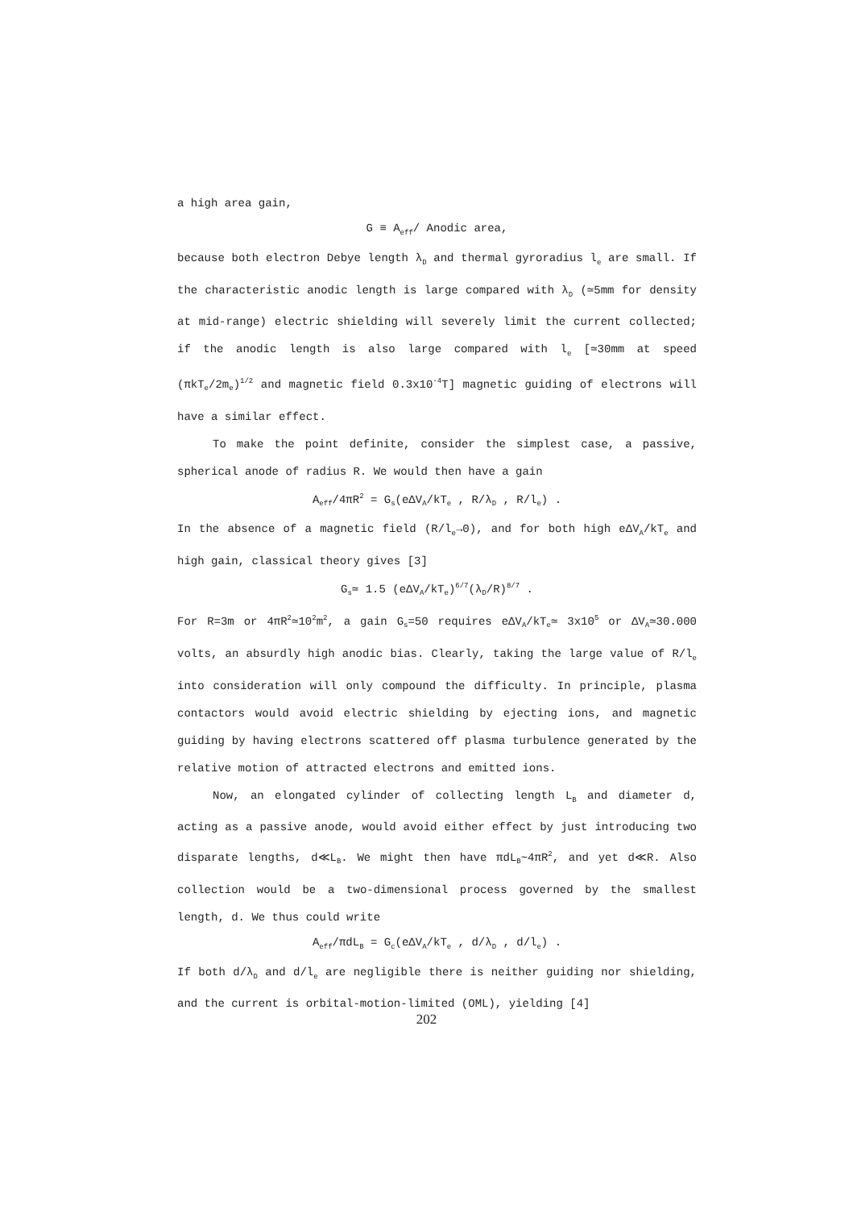a high area gain,
G ≡ A<sub>eff</sub>/ Anodic area,
because both electron Debye length λ<sub>D</sub> and thermal gyroradius l<sub>e</sub> are small. If the characteristic anodic length is large compared with λ<sub>D</sub> (≃5mm for density at mid-range) electric shielding will severely limit the current collected; if the anodic length is also large compared with l<sub>e</sub> [≃30mm at speed (πkT<sub>e</sub>/2m<sub>e</sub>)<sup>1/2</sup> and magnetic field 0.3x10<sup>-4</sup>T] magnetic guiding of electrons will have a similar effect.
To make the point definite, consider the simplest case, a passive, spherical anode of radius R. We would then have a gain
A<sub>eff</sub>/4πR<sup>2</sup> = G<sub>s</sub>(eΔV<sub>A</sub>/kT<sub>e</sub> , R/λ<sub>D</sub> , R/l<sub>e</sub>) .
In the absence of a magnetic field (R/l<sub>e</sub>→0), and for both high eΔV<sub>A</sub>/kT<sub>e</sub> and high gain, classical theory gives [3]
G<sub>s</sub>≃ 1.5 (eΔV<sub>A</sub>/kT<sub>e</sub>)<sup>6/7</sup>(λ<sub>D</sub>/R)<sup>8/7</sup> .
For R=3m or 4πR<sup>2</sup>≃10<sup>2</sup>m<sup>2</sup>, a gain G<sub>s</sub>=50 requires eΔV<sub>A</sub>/kT<sub>e</sub>≃ 3x10<sup>5</sup> or ΔV<sub>A</sub>≃30.000 volts, an absurdly high anodic bias. Clearly, taking the large value of R/l<sub>e</sub> into consideration will only compound the difficulty. In principle, plasma contactors would avoid electric shielding by ejecting ions, and magnetic guiding by having electrons scattered off plasma turbulence generated by the relative motion of attracted electrons and emitted ions.
Now, an elongated cylinder of collecting length L<sub>B</sub> and diameter d, acting as a passive anode, would avoid either effect by just introducing two disparate lengths, d≪L<sub>B</sub>. We might then have πdL<sub>B</sub>~4πR<sup>2</sup>, and yet d≪R. Also collection would be a two-dimensional process governed by the smallest length, d. We thus could write
A<sub>eff</sub>/πdL<sub>B</sub> = G<sub>c</sub>(eΔV<sub>A</sub>/kT<sub>e</sub> , d/λ<sub>D</sub> , d/l<sub>e</sub>) .
If both d/λ<sub>D</sub> and d/l<sub>e</sub> are negligible there is neither guiding nor shielding, and the current is orbital-motion-limited (OML), yielding [4]
202